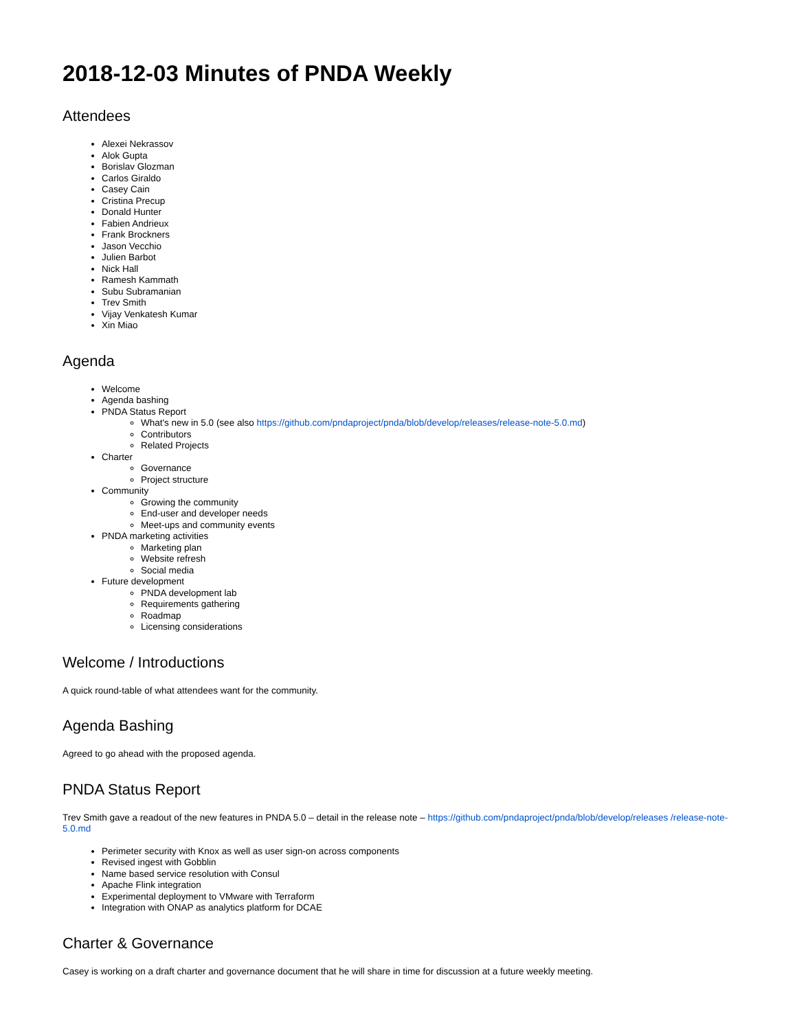2018-12-03 Minutes of PNDA Weekly
Attendees
Alexei Nekrassov
Alok Gupta
Borislav Glozman
Carlos Giraldo
Casey Cain
Cristina Precup
Donald Hunter
Fabien Andrieux
Frank Brockners
Jason Vecchio
Julien Barbot
Nick Hall
Ramesh Kammath
Subu Subramanian
Trev Smith
Vijay Venkatesh Kumar
Xin Miao
Agenda
Welcome
Agenda bashing
PNDA Status Report
What's new in 5.0 (see also https://github.com/pndaproject/pnda/blob/develop/releases/release-note-5.0.md)
Contributors
Related Projects
Charter
Governance
Project structure
Community
Growing the community
End-user and developer needs
Meet-ups and community events
PNDA marketing activities
Marketing plan
Website refresh
Social media
Future development
PNDA development lab
Requirements gathering
Roadmap
Licensing considerations
Welcome / Introductions
A quick round-table of what attendees want for the community.
Agenda Bashing
Agreed to go ahead with the proposed agenda.
PNDA Status Report
Trev Smith gave a readout of the new features in PNDA 5.0 – detail in the release note – https://github.com/pndaproject/pnda/blob/develop/releases /release-note-5.0.md
Perimeter security with Knox as well as user sign-on across components
Revised ingest with Gobblin
Name based service resolution with Consul
Apache Flink integration
Experimental deployment to VMware with Terraform
Integration with ONAP as analytics platform for DCAE
Charter & Governance
Casey is working on a draft charter and governance document that he will share in time for discussion at a future weekly meeting.